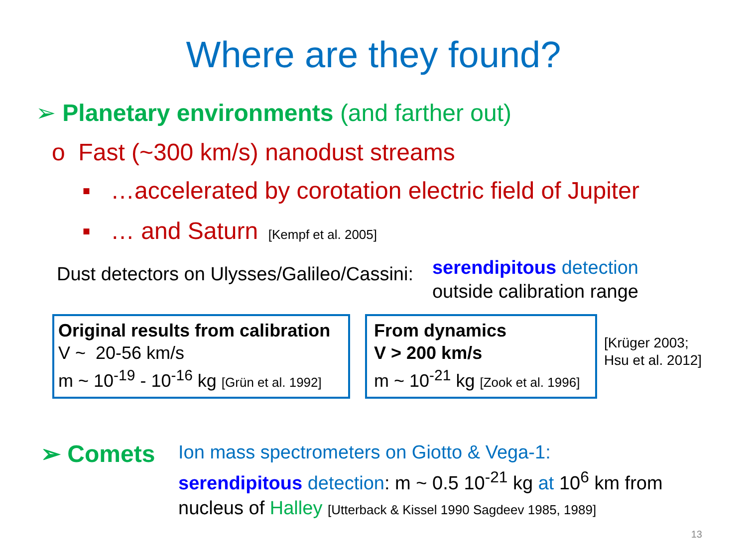Where are they found?
➢ Planetary environments (and farther out)
o Fast (~300 km/s) nanodust streams
▪ …accelerated by corotation electric field of Jupiter
▪ … and Saturn [Kempf et al. 2005]
Dust detectors on Ulysses/Galileo/Cassini:
serendipitous detection
outside calibration range
Original results from calibration
V ~ 20-56 km/s
m ~ 10<sup>-19</sup> - 10<sup>-16</sup> kg [Grün et al. 1992]
From dynamics
V > 200 km/s
m ~ 10<sup>-21</sup> kg [Zook et al. 1996]
[Krüger 2003;
Hsu et al. 2012]
➢ Comets
Ion mass spectrometers on Giotto & Vega-1:
serendipitous detection: m ~ 0.5 10<sup>-21</sup> kg at 10<sup>6</sup> km from
nucleus of Halley [Utterback & Kissel 1990 Sagdeev 1985, 1989]
13